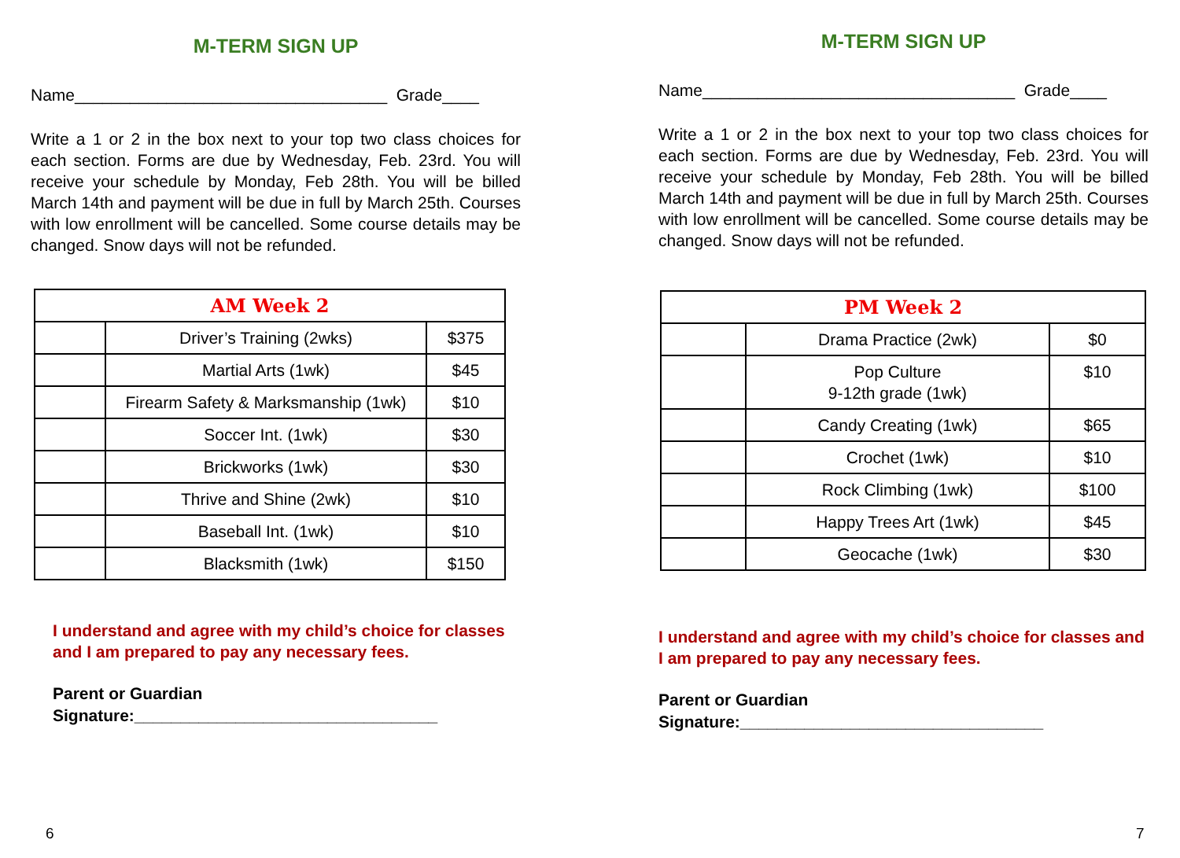M-TERM SIGN UP
Name__________________________________ Grade____
Write a 1 or 2 in the box next to your top two class choices for each section. Forms are due by Wednesday, Feb. 23rd. You will receive your schedule by Monday, Feb 28th. You will be billed March 14th and payment will be due in full by March 25th. Courses with low enrollment will be cancelled. Some course details may be changed. Snow days will not be refunded.
| AM Week 2 | | |
| | Driver’s Training (2wks) | $375 |
| | Martial Arts (1wk) | $45 |
| | Firearm Safety & Marksmanship (1wk) | $10 |
| | Soccer Int. (1wk) | $30 |
| | Brickworks (1wk) | $30 |
| | Thrive and Shine (2wk) | $10 |
| | Baseball Int. (1wk) | $10 |
| | Blacksmith (1wk) | $150 |
I understand and agree with my child’s choice for classes and I am prepared to pay any necessary fees.
Parent or Guardian
Signature:_________________________________
6
M-TERM SIGN UP
Name__________________________________ Grade____
Write a 1 or 2 in the box next to your top two class choices for each section. Forms are due by Wednesday, Feb. 23rd. You will receive your schedule by Monday, Feb 28th. You will be billed March 14th and payment will be due in full by March 25th. Courses with low enrollment will be cancelled. Some course details may be changed. Snow days will not be refunded.
| PM Week 2 | | |
| | Drama Practice (2wk) | $0 |
| | Pop Culture 9-12th grade (1wk) | $10 |
| | Candy Creating (1wk) | $65 |
| | Crochet (1wk) | $10 |
| | Rock Climbing (1wk) | $100 |
| | Happy Trees Art (1wk) | $45 |
| | Geocache (1wk) | $30 |
I understand and agree with my child’s choice for classes and I am prepared to pay any necessary fees.
Parent or Guardian
Signature:_________________________________
7